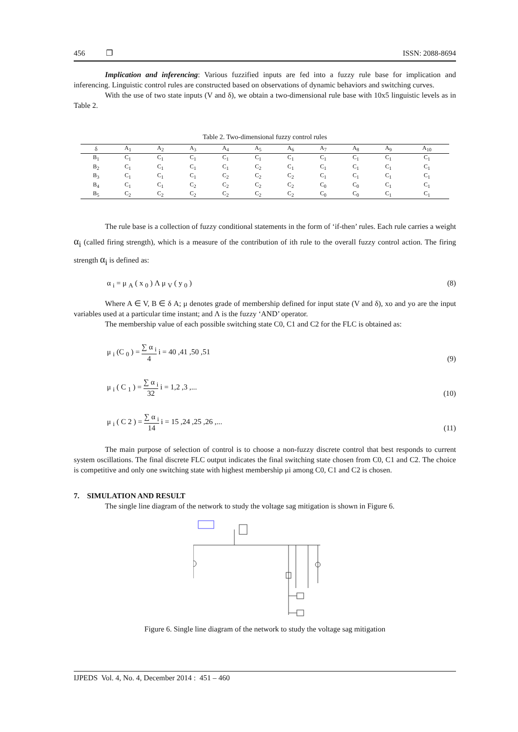456 ❐ ISSN: 2088-8694
Implication and inferencing: Various fuzzified inputs are fed into a fuzzy rule base for implication and inferencing. Linguistic control rules are constructed based on observations of dynamic behaviors and switching curves.
With the use of two state inputs (V and δ), we obtain a two-dimensional rule base with 10x5 linguistic levels as in Table 2.
Table 2. Two-dimensional fuzzy control rules
| δ | A<sub>1</sub> | A<sub>2</sub> | A<sub>3</sub> | A<sub>4</sub> | A<sub>5</sub> | A<sub>6</sub> | A<sub>7</sub> | A<sub>8</sub> | A<sub>9</sub> | A<sub>10</sub> |
| --- | --- | --- | --- | --- | --- | --- | --- | --- | --- | --- |
| B<sub>1</sub> | C<sub>1</sub> | C<sub>1</sub> | C<sub>1</sub> | C<sub>1</sub> | C<sub>1</sub> | C<sub>1</sub> | C<sub>1</sub> | C<sub>1</sub> | C<sub>1</sub> | C<sub>1</sub> |
| B<sub>2</sub> | C<sub>1</sub> | C<sub>1</sub> | C<sub>1</sub> | C<sub>1</sub> | C<sub>2</sub> | C<sub>1</sub> | C<sub>1</sub> | C<sub>1</sub> | C<sub>1</sub> | C<sub>1</sub> |
| B<sub>3</sub> | C<sub>1</sub> | C<sub>1</sub> | C<sub>1</sub> | C<sub>2</sub> | C<sub>2</sub> | C<sub>2</sub> | C<sub>1</sub> | C<sub>1</sub> | C<sub>1</sub> | C<sub>1</sub> |
| B<sub>4</sub> | C<sub>1</sub> | C<sub>1</sub> | C<sub>2</sub> | C<sub>2</sub> | C<sub>2</sub> | C<sub>2</sub> | C<sub>0</sub> | C<sub>0</sub> | C<sub>1</sub> | C<sub>1</sub> |
| B<sub>5</sub> | C<sub>2</sub> | C<sub>2</sub> | C<sub>2</sub> | C<sub>2</sub> | C<sub>2</sub> | C<sub>2</sub> | C<sub>0</sub> | C<sub>0</sub> | C<sub>1</sub> | C<sub>1</sub> |
The rule base is a collection of fuzzy conditional statements in the form of ‘if-then’ rules. Each rule carries a weight α<sub>i</sub> (called firing strength), which is a measure of the contribution of ith rule to the overall fuzzy control action. The firing strength α<sub>i</sub> is defined as:
α <sub>i</sub> = μ <sub>A</sub> ( x <sub>0</sub> ) Λ μ <sub>V</sub> ( y <sub>0</sub> ) (8)
Where A ∈ V, B ∈ δ A; μ denotes grade of membership defined for input state (V and δ), xo and yo are the input variables used at a particular time instant; and Λ is the fuzzy ‘AND’ operator.
The membership value of each possible switching state C0, C1 and C2 for the FLC is obtained as:
μ <sub>i</sub> (C <sub>0</sub> ) = ∑ α <sub>i</sub> 4 i = 40 ,41 ,50 ,51 (9)
μ <sub>i</sub> ( C <sub>1</sub> ) = ∑ α <sub>i</sub> 32 i = 1,2 ,3 ,... (10)
μ <sub>i</sub> ( C 2 ) = ∑ α <sub>i</sub> 14 i = 15 ,24 ,25 ,26 ,... (11)
The main purpose of selection of control is to choose a non-fuzzy discrete control that best responds to current system oscillations. The final discrete FLC output indicates the final switching state chosen from C0, C1 and C2. The choice is competitive and only one switching state with highest membership μi among C0, C1 and C2 is chosen.
7. SIMULATION AND RESULT
The single line diagram of the network to study the voltage sag mitigation is shown in Figure 6.
Figure 6. Single line diagram of the network to study the voltage sag mitigation
IJPEDS Vol. 4, No. 4, December 2014 : 451 – 460